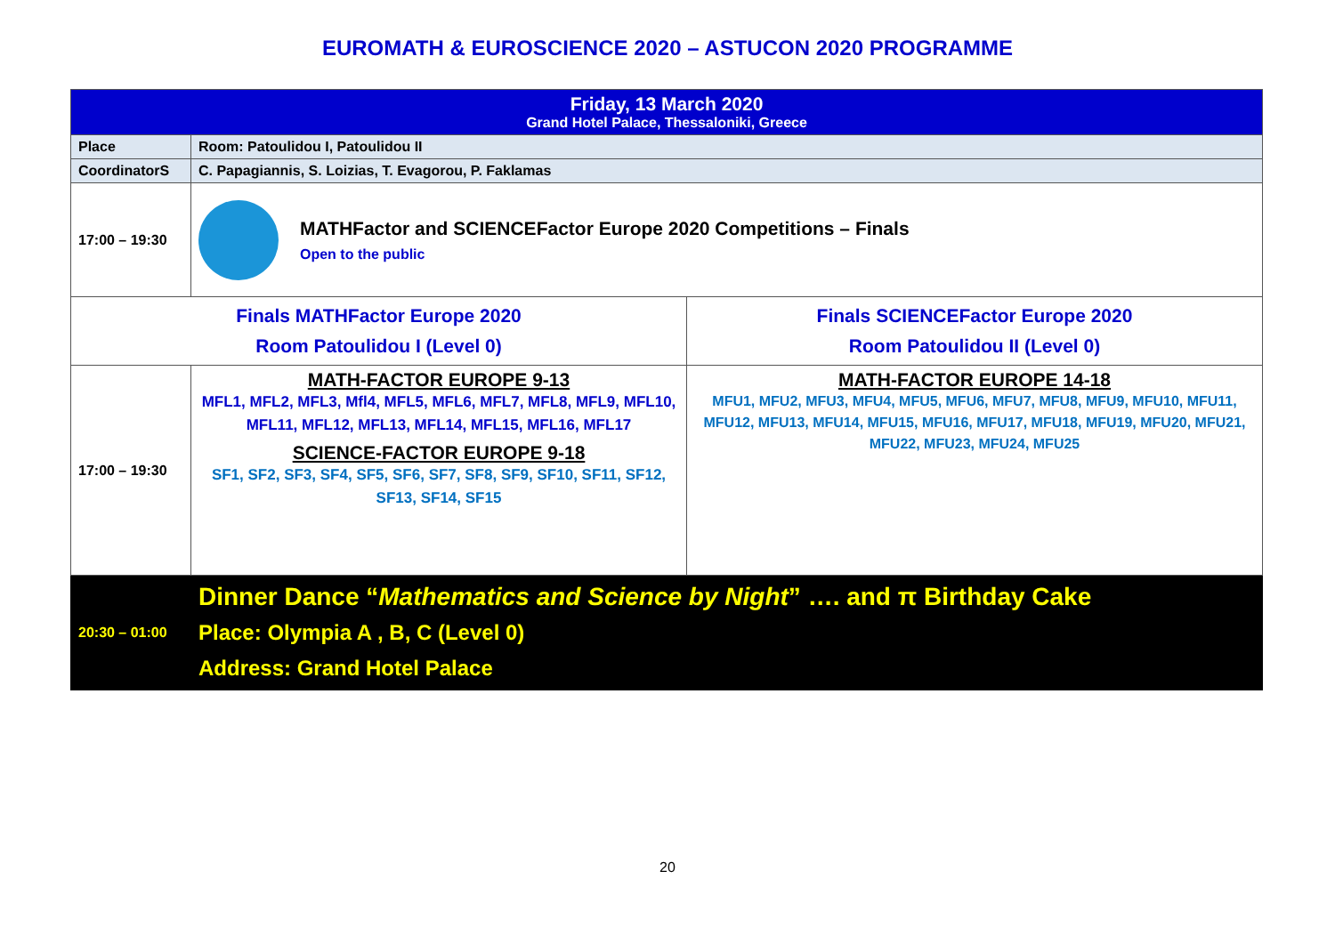EUROMATH & EUROSCIENCE 2020 – ASTUCON 2020 PROGRAMME
| Friday, 13 March 2020 Grand Hotel Palace, Thessaloniki, Greece | | |
| Place | Room: Patoulidou I, Patoulidou II | |
| CoordinatorS | C. Papagiannis, S. Loizias, T. Evagorou, P. Faklamas | |
| 17:00 – 19:30 | MATHFactor and SCIENCEFactor Europe 2020 Competitions – Finals Open to the public | |
| Finals MATHFactor Europe 2020 Room Patoulidou I (Level 0) | | Finals SCIENCEFactor Europe 2020 Room Patoulidou II (Level 0) |
| 17:00 – 19:30 | MATH-FACTOR EUROPE 9-13 MFL1, MFL2, MFL3, Mfl4, MFL5, MFL6, MFL7, MFL8, MFL9, MFL10, MFL11, MFL12, MFL13, MFL14, MFL15, MFL16, MFL17 SCIENCE-FACTOR EUROPE 9-18 SF1, SF2, SF3, SF4, SF5, SF6, SF7, SF8, SF9, SF10, SF11, SF12, SF13, SF14, SF15 | MATH-FACTOR EUROPE 14-18 MFU1, MFU2, MFU3, MFU4, MFU5, MFU6, MFU7, MFU8, MFU9, MFU10, MFU11, MFU12, MFU13, MFU14, MFU15, MFU16, MFU17, MFU18, MFU19, MFU20, MFU21, MFU22, MFU23, MFU24, MFU25 |
| 20:30 – 01:00 | Dinner Dance “ Mathematics and Science by Night ” …. and π Birthday Cake Place: Olympia A , B, C (Level 0) Address: Grand Hotel Palace | |
20